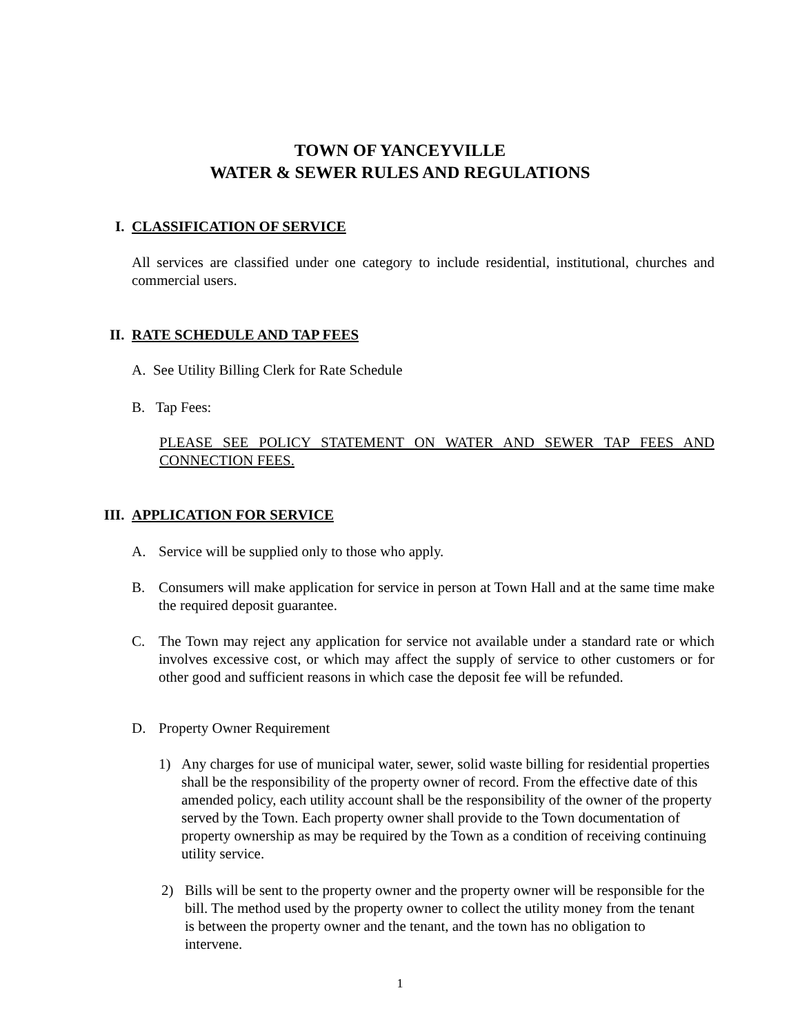TOWN OF YANCEYVILLE
WATER & SEWER RULES AND REGULATIONS
I. CLASSIFICATION OF SERVICE
All services are classified under one category to include residential, institutional, churches and commercial users.
II. RATE SCHEDULE AND TAP FEES
A. See Utility Billing Clerk for Rate Schedule
B. Tap Fees:
PLEASE SEE POLICY STATEMENT ON WATER AND SEWER TAP FEES AND CONNECTION FEES.
III. APPLICATION FOR SERVICE
A. Service will be supplied only to those who apply.
B. Consumers will make application for service in person at Town Hall and at the same time make the required deposit guarantee.
C. The Town may reject any application for service not available under a standard rate or which involves excessive cost, or which may affect the supply of service to other customers or for other good and sufficient reasons in which case the deposit fee will be refunded.
D. Property Owner Requirement
1) Any charges for use of municipal water, sewer, solid waste billing for residential properties shall be the responsibility of the property owner of record. From the effective date of this amended policy, each utility account shall be the responsibility of the owner of the property served by the Town. Each property owner shall provide to the Town documentation of property ownership as may be required by the Town as a condition of receiving continuing utility service.
2) Bills will be sent to the property owner and the property owner will be responsible for the bill. The method used by the property owner to collect the utility money from the tenant is between the property owner and the tenant, and the town has no obligation to intervene.
1